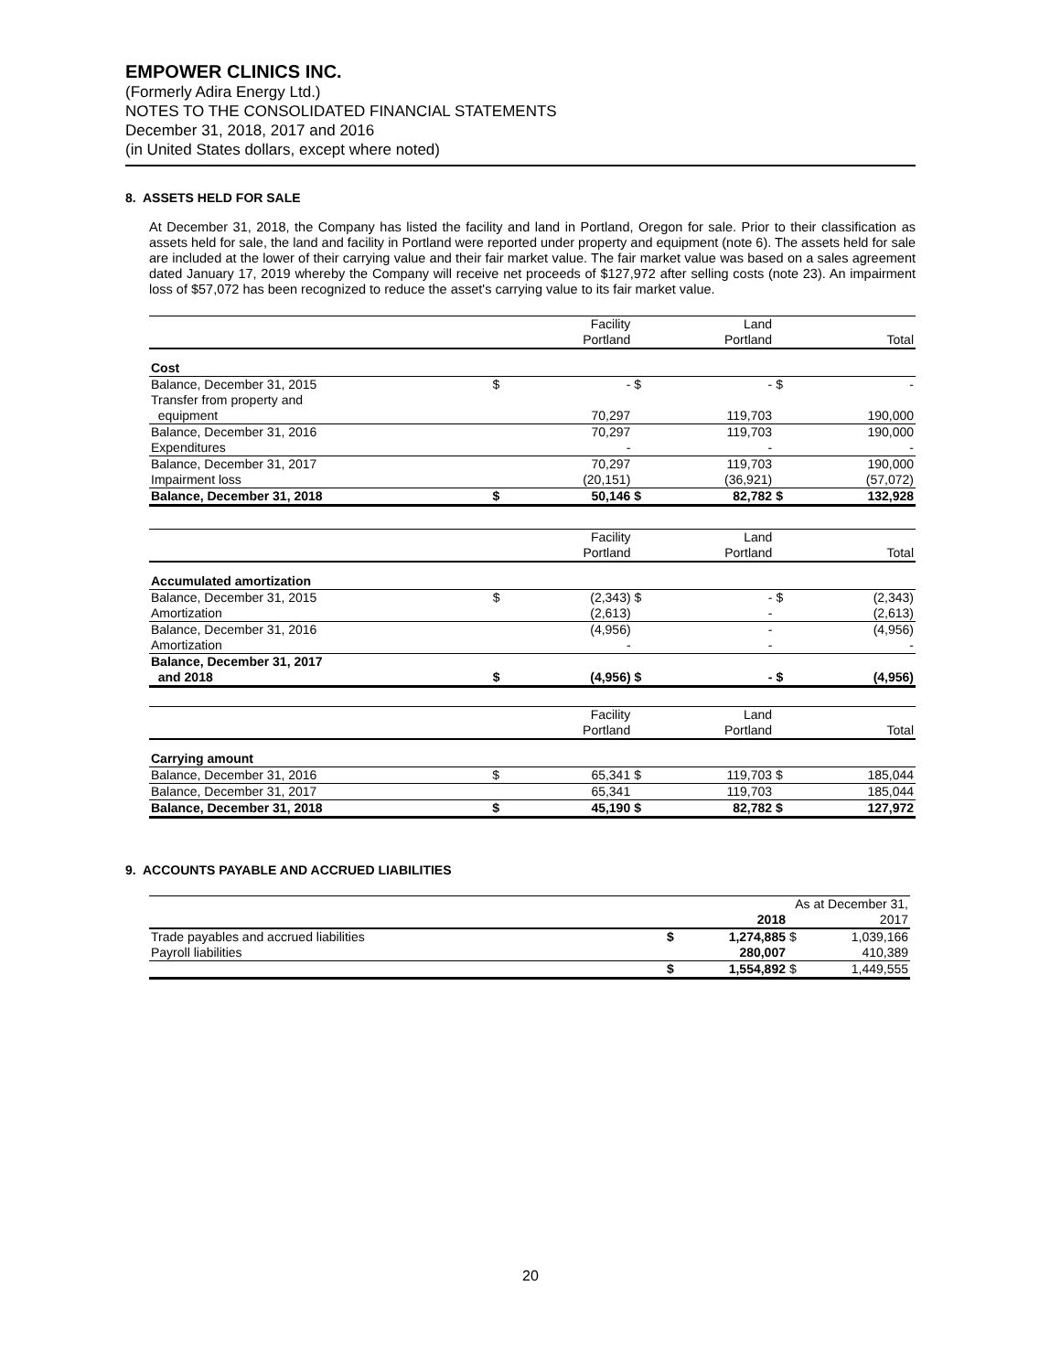EMPOWER CLINICS INC.
(Formerly Adira Energy Ltd.)
NOTES TO THE CONSOLIDATED FINANCIAL STATEMENTS
December 31, 2018, 2017 and 2016
(in United States dollars, except where noted)
8. ASSETS HELD FOR SALE
At December 31, 2018, the Company has listed the facility and land in Portland, Oregon for sale. Prior to their classification as assets held for sale, the land and facility in Portland were reported under property and equipment (note 6). The assets held for sale are included at the lower of their carrying value and their fair market value. The fair market value was based on a sales agreement dated January 17, 2019 whereby the Company will receive net proceeds of $127,972 after selling costs (note 23). An impairment loss of $57,072 has been recognized to reduce the asset's carrying value to its fair market value.
| | | Facility | | Land | | |
| | | Portland | | Portland | | Total |
| Cost | | | | | | |
| Balance, December 31, 2015 | $ | - | $ | - | $ | - |
| Transfer from property and equipment | | 70,297 | | 119,703 | | 190,000 |
| Balance, December 31, 2016 | | 70,297 | | 119,703 | | 190,000 |
| Expenditures | | - | | - | | - |
| Balance, December 31, 2017 | | 70,297 | | 119,703 | | 190,000 |
| Impairment loss | | (20,151) | | (36,921) | | (57,072) |
| Balance, December 31, 2018 | $ | 50,146 | $ | 82,782 | $ | 132,928 |
| | | Facility | | Land | | |
| | | Portland | | Portland | | Total |
| Accumulated amortization | | | | | | |
| Balance, December 31, 2015 | $ | (2,343) | $ | - | $ | (2,343) |
| Amortization | | (2,613) | | - | | (2,613) |
| Balance, December 31, 2016 | | (4,956) | | - | | (4,956) |
| Amortization | | - | | - | | - |
| Balance, December 31, 2017 and 2018 | $ | (4,956) | $ | - | $ | (4,956) |
| | | Facility | | Land | | |
| | | Portland | | Portland | | Total |
| Carrying amount | | | | | | |
| Balance, December 31, 2016 | $ | 65,341 | $ | 119,703 | $ | 185,044 |
| Balance, December 31, 2017 | | 65,341 | | 119,703 | | 185,044 |
| Balance, December 31, 2018 | $ | 45,190 | $ | 82,782 | $ | 127,972 |
9. ACCOUNTS PAYABLE AND ACCRUED LIABILITIES
| | As at December 31, | | | |
| | | 2018 | | 2017 |
| Trade payables and accrued liabilities | $ | 1,274,885 | $ | 1,039,166 |
| Payroll liabilities | | 280,007 | | 410,389 |
| | $ | 1,554,892 | $ | 1,449,555 |
20